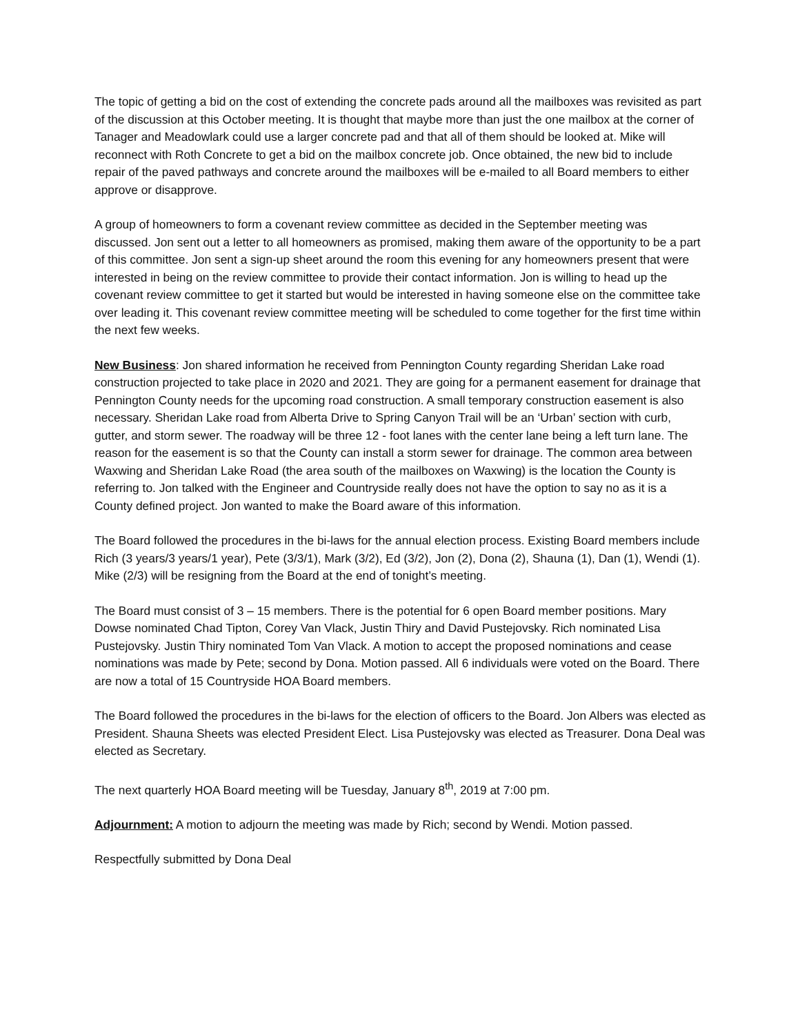The topic of getting a bid on the cost of extending the concrete pads around all the mailboxes was revisited as part of the discussion at this October meeting. It is thought that maybe more than just the one mailbox at the corner of Tanager and Meadowlark could use a larger concrete pad and that all of them should be looked at. Mike will reconnect with Roth Concrete to get a bid on the mailbox concrete job. Once obtained, the new bid to include repair of the paved pathways and concrete around the mailboxes will be e-mailed to all Board members to either approve or disapprove.
A group of homeowners to form a covenant review committee as decided in the September meeting was discussed. Jon sent out a letter to all homeowners as promised, making them aware of the opportunity to be a part of this committee. Jon sent a sign-up sheet around the room this evening for any homeowners present that were interested in being on the review committee to provide their contact information. Jon is willing to head up the covenant review committee to get it started but would be interested in having someone else on the committee take over leading it. This covenant review committee meeting will be scheduled to come together for the first time within the next few weeks.
New Business: Jon shared information he received from Pennington County regarding Sheridan Lake road construction projected to take place in 2020 and 2021. They are going for a permanent easement for drainage that Pennington County needs for the upcoming road construction. A small temporary construction easement is also necessary. Sheridan Lake road from Alberta Drive to Spring Canyon Trail will be an ‘Urban’ section with curb, gutter, and storm sewer. The roadway will be three 12 - foot lanes with the center lane being a left turn lane. The reason for the easement is so that the County can install a storm sewer for drainage. The common area between Waxwing and Sheridan Lake Road (the area south of the mailboxes on Waxwing) is the location the County is referring to. Jon talked with the Engineer and Countryside really does not have the option to say no as it is a County defined project. Jon wanted to make the Board aware of this information.
The Board followed the procedures in the bi-laws for the annual election process. Existing Board members include Rich (3 years/3 years/1 year), Pete (3/3/1), Mark (3/2), Ed (3/2), Jon (2), Dona (2), Shauna (1), Dan (1), Wendi (1). Mike (2/3) will be resigning from the Board at the end of tonight’s meeting.
The Board must consist of 3 – 15 members. There is the potential for 6 open Board member positions. Mary Dowse nominated Chad Tipton, Corey Van Vlack, Justin Thiry and David Pustejovsky. Rich nominated Lisa Pustejovsky. Justin Thiry nominated Tom Van Vlack. A motion to accept the proposed nominations and cease nominations was made by Pete; second by Dona. Motion passed. All 6 individuals were voted on the Board. There are now a total of 15 Countryside HOA Board members.
The Board followed the procedures in the bi-laws for the election of officers to the Board. Jon Albers was elected as President. Shauna Sheets was elected President Elect. Lisa Pustejovsky was elected as Treasurer. Dona Deal was elected as Secretary.
The next quarterly HOA Board meeting will be Tuesday, January 8<sup>th</sup>, 2019 at 7:00 pm.
Adjournment: A motion to adjourn the meeting was made by Rich; second by Wendi. Motion passed.
Respectfully submitted by Dona Deal